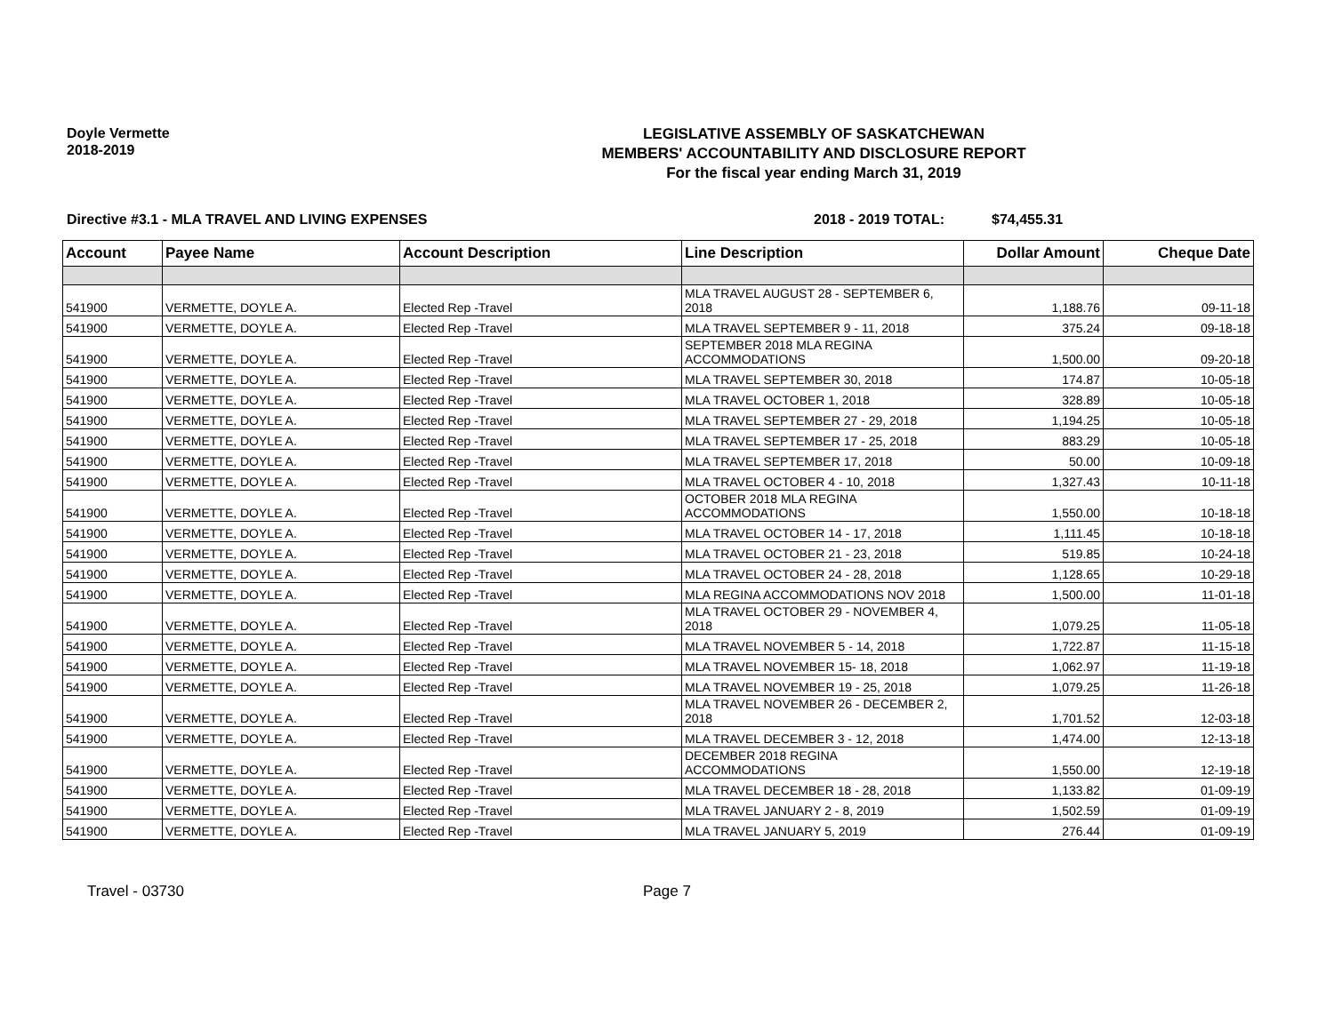Doyle Vermette
2018-2019
LEGISLATIVE ASSEMBLY OF SASKATCHEWAN
MEMBERS' ACCOUNTABILITY AND DISCLOSURE REPORT
For the fiscal year ending March 31, 2019
Directive #3.1 - MLA TRAVEL AND LIVING EXPENSES 2018 - 2019 TOTAL: $74,455.31
| Account | Payee Name | Account Description | Line Description | Dollar Amount | Cheque Date |
| --- | --- | --- | --- | --- | --- |
| 541900 | VERMETTE, DOYLE A. | Elected Rep -Travel | MLA TRAVEL AUGUST 28 - SEPTEMBER 6, 2018 | 1,188.76 | 09-11-18 |
| 541900 | VERMETTE, DOYLE A. | Elected Rep -Travel | MLA TRAVEL SEPTEMBER 9 - 11, 2018 | 375.24 | 09-18-18 |
| 541900 | VERMETTE, DOYLE A. | Elected Rep -Travel | SEPTEMBER 2018 MLA REGINA ACCOMMODATIONS | 1,500.00 | 09-20-18 |
| 541900 | VERMETTE, DOYLE A. | Elected Rep -Travel | MLA TRAVEL SEPTEMBER 30, 2018 | 174.87 | 10-05-18 |
| 541900 | VERMETTE, DOYLE A. | Elected Rep -Travel | MLA TRAVEL OCTOBER 1, 2018 | 328.89 | 10-05-18 |
| 541900 | VERMETTE, DOYLE A. | Elected Rep -Travel | MLA TRAVEL SEPTEMBER 27 - 29, 2018 | 1,194.25 | 10-05-18 |
| 541900 | VERMETTE, DOYLE A. | Elected Rep -Travel | MLA TRAVEL SEPTEMBER 17 - 25, 2018 | 883.29 | 10-05-18 |
| 541900 | VERMETTE, DOYLE A. | Elected Rep -Travel | MLA TRAVEL SEPTEMBER 17, 2018 | 50.00 | 10-09-18 |
| 541900 | VERMETTE, DOYLE A. | Elected Rep -Travel | MLA TRAVEL OCTOBER 4 - 10, 2018 | 1,327.43 | 10-11-18 |
| 541900 | VERMETTE, DOYLE A. | Elected Rep -Travel | OCTOBER 2018 MLA REGINA ACCOMMODATIONS | 1,550.00 | 10-18-18 |
| 541900 | VERMETTE, DOYLE A. | Elected Rep -Travel | MLA TRAVEL OCTOBER 14 - 17, 2018 | 1,111.45 | 10-18-18 |
| 541900 | VERMETTE, DOYLE A. | Elected Rep -Travel | MLA TRAVEL OCTOBER 21 - 23, 2018 | 519.85 | 10-24-18 |
| 541900 | VERMETTE, DOYLE A. | Elected Rep -Travel | MLA TRAVEL OCTOBER 24 - 28, 2018 | 1,128.65 | 10-29-18 |
| 541900 | VERMETTE, DOYLE A. | Elected Rep -Travel | MLA REGINA ACCOMMODATIONS NOV 2018 | 1,500.00 | 11-01-18 |
| 541900 | VERMETTE, DOYLE A. | Elected Rep -Travel | MLA TRAVEL OCTOBER 29 - NOVEMBER 4, 2018 | 1,079.25 | 11-05-18 |
| 541900 | VERMETTE, DOYLE A. | Elected Rep -Travel | MLA TRAVEL NOVEMBER 5 - 14, 2018 | 1,722.87 | 11-15-18 |
| 541900 | VERMETTE, DOYLE A. | Elected Rep -Travel | MLA TRAVEL NOVEMBER 15- 18, 2018 | 1,062.97 | 11-19-18 |
| 541900 | VERMETTE, DOYLE A. | Elected Rep -Travel | MLA TRAVEL NOVEMBER 19 - 25, 2018 | 1,079.25 | 11-26-18 |
| 541900 | VERMETTE, DOYLE A. | Elected Rep -Travel | MLA TRAVEL NOVEMBER 26 - DECEMBER 2, 2018 | 1,701.52 | 12-03-18 |
| 541900 | VERMETTE, DOYLE A. | Elected Rep -Travel | MLA TRAVEL DECEMBER 3 - 12, 2018 | 1,474.00 | 12-13-18 |
| 541900 | VERMETTE, DOYLE A. | Elected Rep -Travel | DECEMBER 2018 REGINA ACCOMMODATIONS | 1,550.00 | 12-19-18 |
| 541900 | VERMETTE, DOYLE A. | Elected Rep -Travel | MLA TRAVEL DECEMBER 18 - 28, 2018 | 1,133.82 | 01-09-19 |
| 541900 | VERMETTE, DOYLE A. | Elected Rep -Travel | MLA TRAVEL JANUARY 2 - 8, 2019 | 1,502.59 | 01-09-19 |
| 541900 | VERMETTE, DOYLE A. | Elected Rep -Travel | MLA TRAVEL JANUARY 5, 2019 | 276.44 | 01-09-19 |
Travel - 03730 Page 7